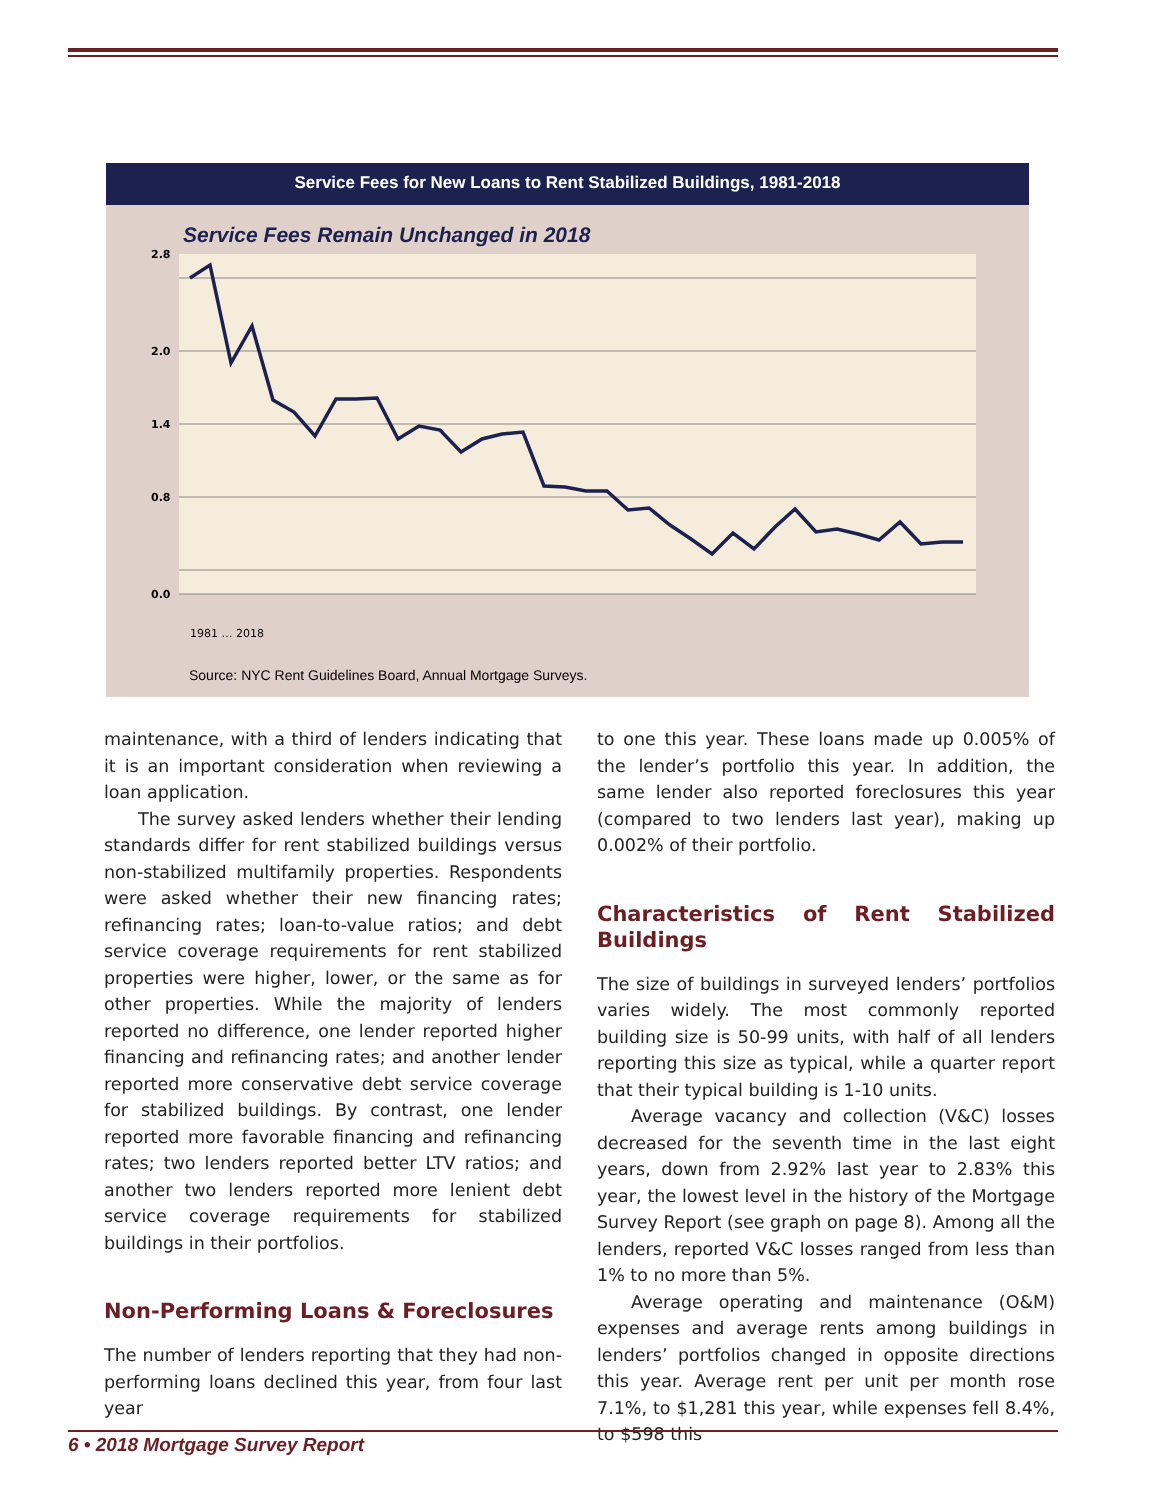Service Fees for New Loans to Rent Stabilized Buildings, 1981-2018
Service Fees Remain Unchanged in 2018
2.8
2.0
1.4
0.8
0.0
1981 … 2018
Source: NYC Rent Guidelines Board, Annual Mortgage Surveys.
maintenance, with a third of lenders indicating that it is an important consideration when reviewing a loan application.
The survey asked lenders whether their lending standards differ for rent stabilized buildings versus non-stabilized multifamily properties. Respondents were asked whether their new financing rates; refinancing rates; loan-to-value ratios; and debt service coverage requirements for rent stabilized properties were higher, lower, or the same as for other properties. While the majority of lenders reported no difference, one lender reported higher financing and refinancing rates; and another lender reported more conservative debt service coverage for stabilized buildings. By contrast, one lender reported more favorable financing and refinancing rates; two lenders reported better LTV ratios; and another two lenders reported more lenient debt service coverage requirements for stabilized buildings in their portfolios.
Non-Performing Loans & Foreclosures
The number of lenders reporting that they had non-performing loans declined this year, from four last year
to one this year. These loans made up 0.005% of the lender’s portfolio this year. In addition, the same lender also reported foreclosures this year (compared to two lenders last year), making up 0.002% of their portfolio.
Characteristics of Rent Stabilized Buildings
The size of buildings in surveyed lenders’ portfolios varies widely. The most commonly reported building size is 50-99 units, with half of all lenders reporting this size as typical, while a quarter report that their typical building is 1-10 units.
Average vacancy and collection (V&C) losses decreased for the seventh time in the last eight years, down from 2.92% last year to 2.83% this year, the lowest level in the history of the Mortgage Survey Report (see graph on page 8). Among all the lenders, reported V&C losses ranged from less than 1% to no more than 5%.
Average operating and maintenance (O&M) expenses and average rents among buildings in lenders’ portfolios changed in opposite directions this year. Average rent per unit per month rose 7.1%, to $1,281 this year, while expenses fell 8.4%, to $598 this
6 • 2018 Mortgage Survey Report